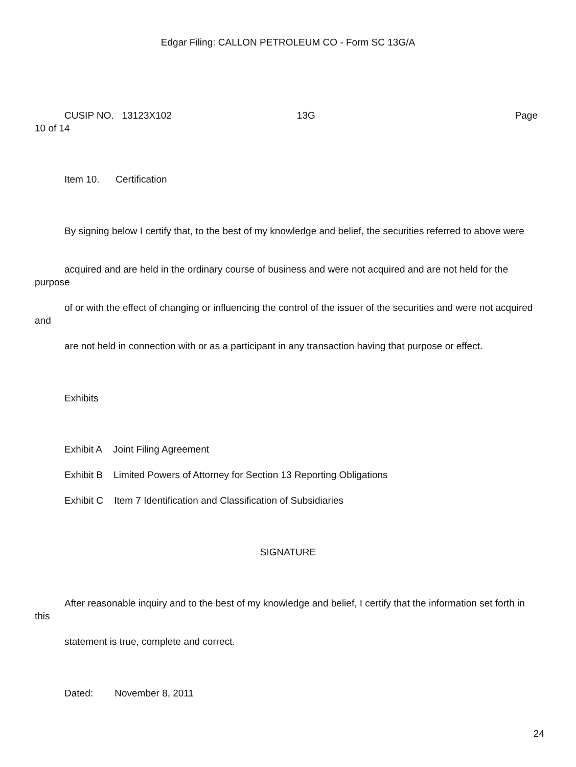Edgar Filing: CALLON PETROLEUM CO - Form SC 13G/A
CUSIP NO. 13123X102 13G Page
10 of 14
Item 10. Certification
By signing below I certify that, to the best of my knowledge and belief, the securities referred to above were
acquired and are held in the ordinary course of business and were not acquired and are not held for the purpose
of or with the effect of changing or influencing the control of the issuer of the securities and were not acquired and
are not held in connection with or as a participant in any transaction having that purpose or effect.
Exhibits
Exhibit A Joint Filing Agreement
Exhibit B Limited Powers of Attorney for Section 13 Reporting Obligations
Exhibit C Item 7 Identification and Classification of Subsidiaries
SIGNATURE
After reasonable inquiry and to the best of my knowledge and belief, I certify that the information set forth in this
statement is true, complete and correct.
Dated: November 8, 2011
24